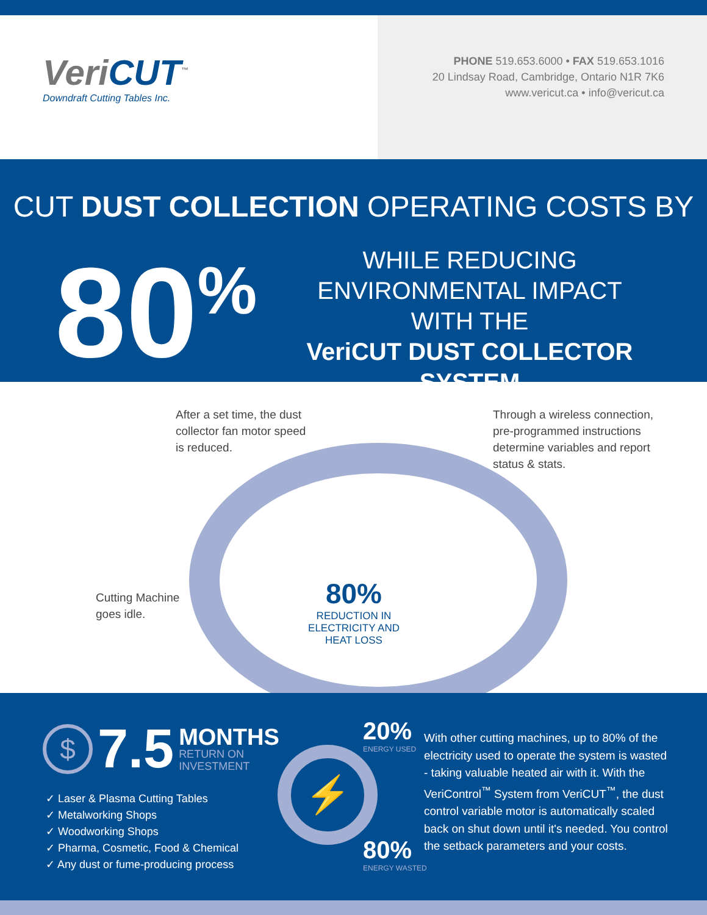VeriCUT<sup>™</sup>
Downdraft Cutting Tables Inc.
PHONE 519.653.6000 • FAX 519.653.1016
20 Lindsay Road, Cambridge, Ontario N1R 7K6
www.vericut.ca • info@vericut.ca
CUT DUST COLLECTION OPERATING COSTS BY
80<sup>%</sup>
WHILE REDUCING ENVIRONMENTAL IMPACT WITH THE
VeriCUT DUST COLLECTOR SYSTEM
After a set time, the dust
collector fan motor speed
is reduced.
Through a wireless connection,
pre-programmed instructions
determine variables and report
status & stats.
Cutting Machine
goes idle.
80%
REDUCTION IN
ELECTRICITY AND
HEAT LOSS
$
7.5
MONTHS
RETURN ON
INVESTMENT
✓ Laser & Plasma Cutting Tables
✓ Metalworking Shops
✓ Woodworking Shops
✓ Pharma, Cosmetic, Food & Chemical
✓ Any dust or fume-producing process
⚡
20%
ENERGY USED
80%
ENERGY WASTED
With other cutting machines, up to 80% of the electricity used to operate the system is wasted - taking valuable heated air with it. With the VeriControl<sup>™</sup> System from VeriCUT<sup>™</sup>, the dust control variable motor is automatically scaled back on shut down until it's needed. You control the setback parameters and your costs.